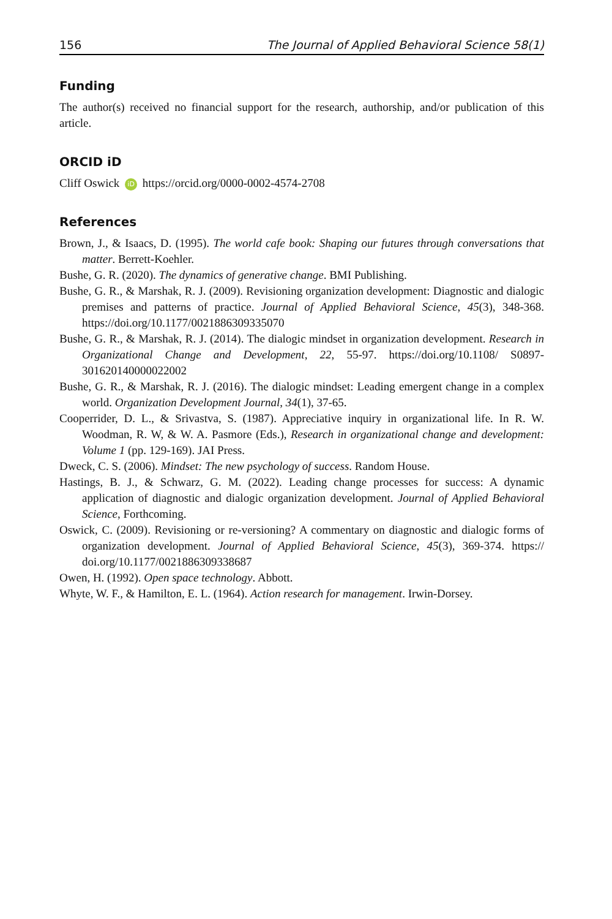156 The Journal of Applied Behavioral Science 58(1)
Funding
The author(s) received no financial support for the research, authorship, and/or publication of this article.
ORCID iD
Cliff Oswick iD https://orcid.org/0000-0002-4574-2708
References
Brown, J., & Isaacs, D. (1995). The world cafe book: Shaping our futures through conversations that matter. Berrett-Koehler.
Bushe, G. R. (2020). The dynamics of generative change. BMI Publishing.
Bushe, G. R., & Marshak, R. J. (2009). Revisioning organization development: Diagnostic and dialogic premises and patterns of practice. Journal of Applied Behavioral Science, 45(3), 348-368. https://doi.org/10.1177/0021886309335070
Bushe, G. R., & Marshak, R. J. (2014). The dialogic mindset in organization development. Research in Organizational Change and Development, 22, 55-97. https://doi.org/10.1108/ S0897-301620140000022002
Bushe, G. R., & Marshak, R. J. (2016). The dialogic mindset: Leading emergent change in a complex world. Organization Development Journal, 34(1), 37-65.
Cooperrider, D. L., & Srivastva, S. (1987). Appreciative inquiry in organizational life. In R. W. Woodman, R. W, & W. A. Pasmore (Eds.), Research in organizational change and development: Volume 1 (pp. 129-169). JAI Press.
Dweck, C. S. (2006). Mindset: The new psychology of success. Random House.
Hastings, B. J., & Schwarz, G. M. (2022). Leading change processes for success: A dynamic application of diagnostic and dialogic organization development. Journal of Applied Behavioral Science, Forthcoming.
Oswick, C. (2009). Revisioning or re-versioning? A commentary on diagnostic and dialogic forms of organization development. Journal of Applied Behavioral Science, 45(3), 369-374. https:// doi.org/10.1177/0021886309338687
Owen, H. (1992). Open space technology. Abbott.
Whyte, W. F., & Hamilton, E. L. (1964). Action research for management. Irwin-Dorsey.